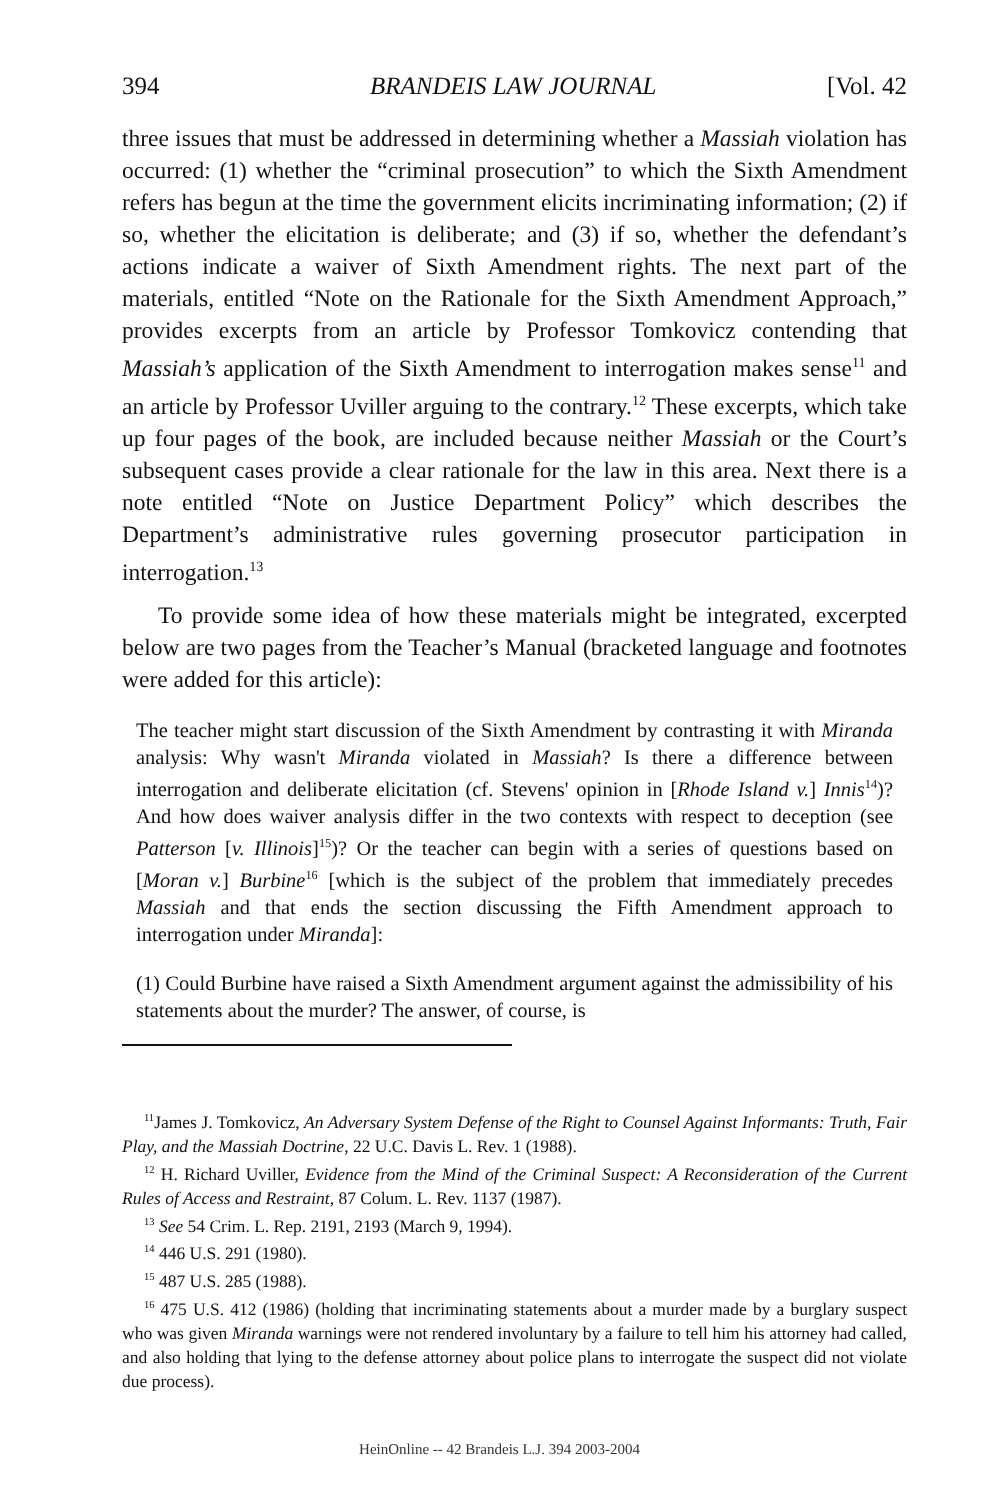394 BRANDEIS LAW JOURNAL [Vol. 42
three issues that must be addressed in determining whether a Massiah violation has occurred: (1) whether the “criminal prosecution” to which the Sixth Amendment refers has begun at the time the government elicits incriminating information; (2) if so, whether the elicitation is deliberate; and (3) if so, whether the defendant’s actions indicate a waiver of Sixth Amendment rights. The next part of the materials, entitled “Note on the Rationale for the Sixth Amendment Approach,” provides excerpts from an article by Professor Tomkovicz contending that Massiah’s application of the Sixth Amendment to interrogation makes sense<sup>11</sup> and an article by Professor Uviller arguing to the contrary.<sup>12</sup> These excerpts, which take up four pages of the book, are included because neither Massiah or the Court’s subsequent cases provide a clear rationale for the law in this area. Next there is a note entitled “Note on Justice Department Policy” which describes the Department’s administrative rules governing prosecutor participation in interrogation.<sup>13</sup>
To provide some idea of how these materials might be integrated, excerpted below are two pages from the Teacher’s Manual (bracketed language and footnotes were added for this article):
The teacher might start discussion of the Sixth Amendment by contrasting it with Miranda analysis: Why wasn't Miranda violated in Massiah? Is there a difference between interrogation and deliberate elicitation (cf. Stevens' opinion in [Rhode Island v.] Innis<sup>14</sup>)? And how does waiver analysis differ in the two contexts with respect to deception (see Patterson [v. Illinois]<sup>15</sup>)? Or the teacher can begin with a series of questions based on [Moran v.] Burbine<sup>16</sup> [which is the subject of the problem that immediately precedes Massiah and that ends the section discussing the Fifth Amendment approach to interrogation under Miranda]:
(1) Could Burbine have raised a Sixth Amendment argument against the admissibility of his statements about the murder? The answer, of course, is
<sup>11</sup> James J. Tomkovicz, An Adversary System Defense of the Right to Counsel Against Informants: Truth, Fair Play, and the Massiah Doctrine, 22 U.C. Davis L. Rev. 1 (1988).
<sup>12</sup> H. Richard Uviller, Evidence from the Mind of the Criminal Suspect: A Reconsideration of the Current Rules of Access and Restraint, 87 Colum. L. Rev. 1137 (1987).
<sup>13</sup> See 54 Crim. L. Rep. 2191, 2193 (March 9, 1994).
<sup>14</sup> 446 U.S. 291 (1980).
<sup>15</sup> 487 U.S. 285 (1988).
<sup>16</sup> 475 U.S. 412 (1986) (holding that incriminating statements about a murder made by a burglary suspect who was given Miranda warnings were not rendered involuntary by a failure to tell him his attorney had called, and also holding that lying to the defense attorney about police plans to interrogate the suspect did not violate due process).
HeinOnline -- 42 Brandeis L.J. 394 2003-2004